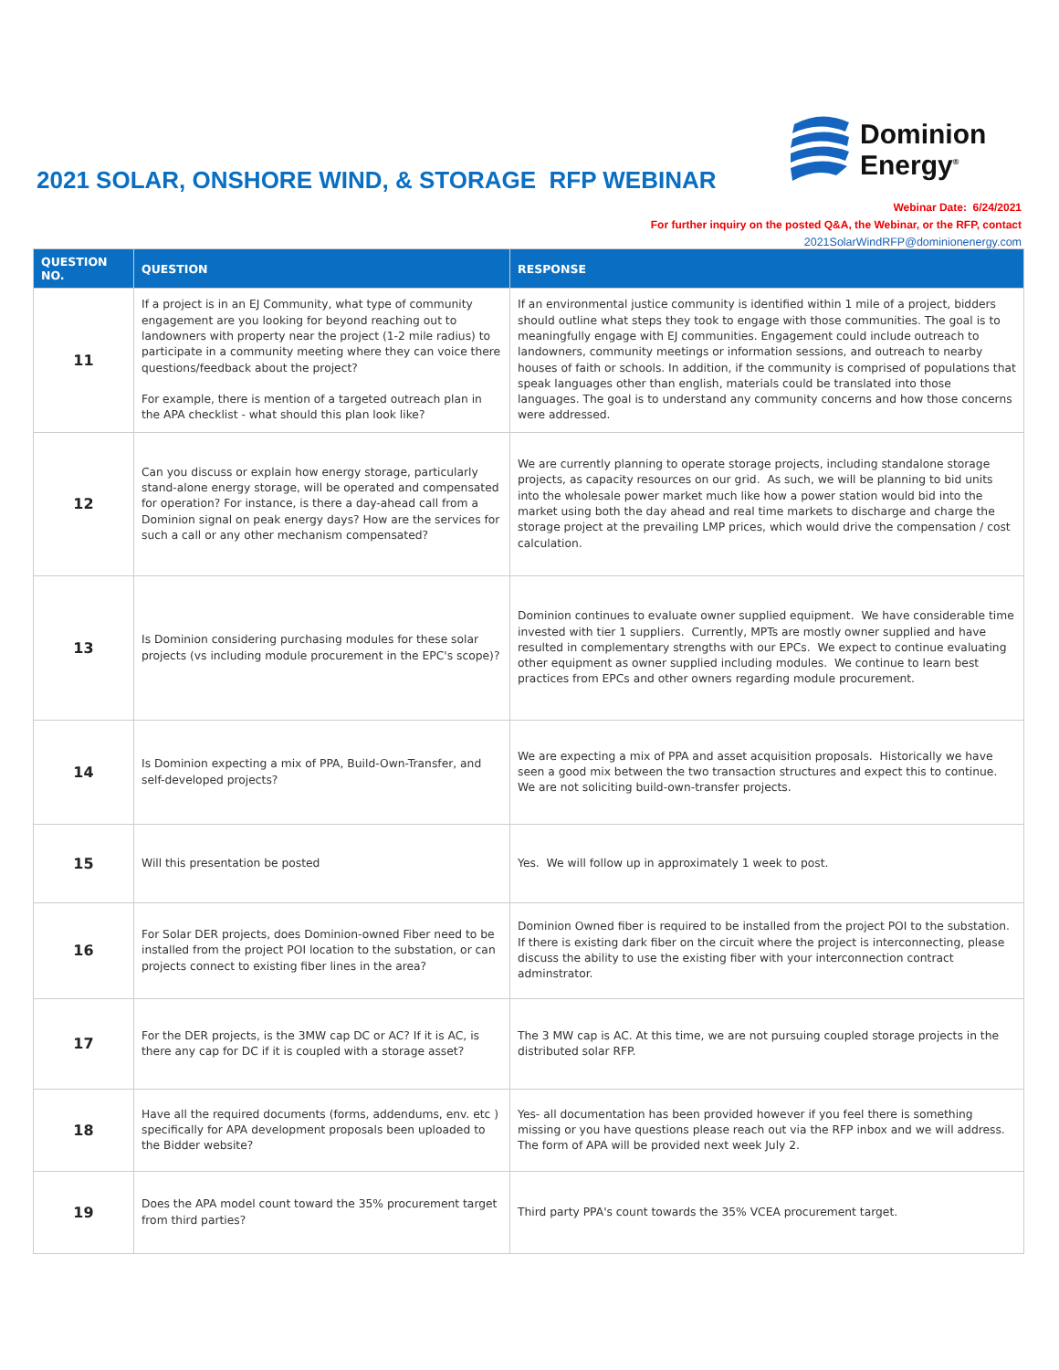2021 SOLAR, ONSHORE WIND, & STORAGE RFP WEBINAR
Dominion
Energy<sup>®</sup>
Webinar Date: 6/24/2021
For further inquiry on the posted Q&A, the Webinar, or the RFP, contact
2021SolarWindRFP@dominionenergy.com
| QUESTION NO. | QUESTION | RESPONSE |
| --- | --- | --- |
| 11 | If a project is in an EJ Community, what type of community engagement are you looking for beyond reaching out to landowners with property near the project (1-2 mile radius) to participate in a community meeting where they can voice there questions/feedback about the project? For example, there is mention of a targeted outreach plan in the APA checklist - what should this plan look like? | If an environmental justice community is identified within 1 mile of a project, bidders should outline what steps they took to engage with those communities. The goal is to meaningfully engage with EJ communities. Engagement could include outreach to landowners, community meetings or information sessions, and outreach to nearby houses of faith or schools. In addition, if the community is comprised of populations that speak languages other than english, materials could be translated into those languages. The goal is to understand any community concerns and how those concerns were addressed. |
| 12 | Can you discuss or explain how energy storage, particularly stand-alone energy storage, will be operated and compensated for operation? For instance, is there a day-ahead call from a Dominion signal on peak energy days? How are the services for such a call or any other mechanism compensated? | We are currently planning to operate storage projects, including standalone storage projects, as capacity resources on our grid. As such, we will be planning to bid units into the wholesale power market much like how a power station would bid into the market using both the day ahead and real time markets to discharge and charge the storage project at the prevailing LMP prices, which would drive the compensation / cost calculation. |
| 13 | Is Dominion considering purchasing modules for these solar projects (vs including module procurement in the EPC's scope)? | Dominion continues to evaluate owner supplied equipment. We have considerable time invested with tier 1 suppliers. Currently, MPTs are mostly owner supplied and have resulted in complementary strengths with our EPCs. We expect to continue evaluating other equipment as owner supplied including modules. We continue to learn best practices from EPCs and other owners regarding module procurement. |
| 14 | Is Dominion expecting a mix of PPA, Build-Own-Transfer, and self-developed projects? | We are expecting a mix of PPA and asset acquisition proposals. Historically we have seen a good mix between the two transaction structures and expect this to continue. We are not soliciting build-own-transfer projects. |
| 15 | Will this presentation be posted | Yes. We will follow up in approximately 1 week to post. |
| 16 | For Solar DER projects, does Dominion-owned Fiber need to be installed from the project POI location to the substation, or can projects connect to existing fiber lines in the area? | Dominion Owned fiber is required to be installed from the project POI to the substation. If there is existing dark fiber on the circuit where the project is interconnecting, please discuss the ability to use the existing fiber with your interconnection contract adminstrator. |
| 17 | For the DER projects, is the 3MW cap DC or AC? If it is AC, is there any cap for DC if it is coupled with a storage asset? | The 3 MW cap is AC. At this time, we are not pursuing coupled storage projects in the distributed solar RFP. |
| 18 | Have all the required documents (forms, addendums, env. etc ) specifically for APA development proposals been uploaded to the Bidder website? | Yes- all documentation has been provided however if you feel there is something missing or you have questions please reach out via the RFP inbox and we will address. The form of APA will be provided next week July 2. |
| 19 | Does the APA model count toward the 35% procurement target from third parties? | Third party PPA's count towards the 35% VCEA procurement target. |